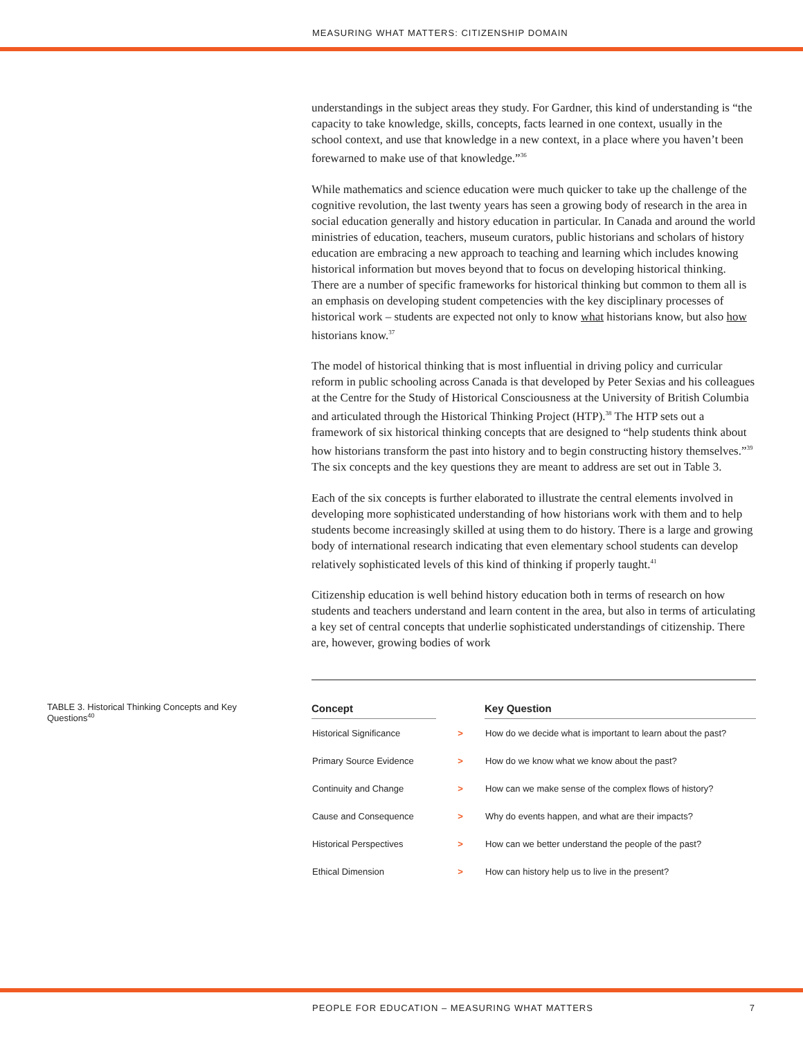MEASURING WHAT MATTERS: CITIZENSHIP DOMAIN
understandings in the subject areas they study. For Gardner, this kind of understanding is “the capacity to take knowledge, skills, concepts, facts learned in one context, usually in the school context, and use that knowledge in a new context, in a place where you haven’t been forewarned to make use of that knowledge.”<sup>36</sup>
While mathematics and science education were much quicker to take up the challenge of the cognitive revolution, the last twenty years has seen a growing body of research in the area in social education generally and history education in particular. In Canada and around the world ministries of education, teachers, museum curators, public historians and scholars of history education are embracing a new approach to teaching and learning which includes knowing historical information but moves beyond that to focus on developing historical thinking. There are a number of specific frameworks for historical thinking but common to them all is an emphasis on developing student competencies with the key disciplinary processes of historical work – students are expected not only to know what historians know, but also how historians know.<sup>37</sup>
The model of historical thinking that is most influential in driving policy and curricular reform in public schooling across Canada is that developed by Peter Sexias and his colleagues at the Centre for the Study of Historical Consciousness at the University of British Columbia and articulated through the Historical Thinking Project (HTP).<sup>38</sup> The HTP sets out a framework of six historical thinking concepts that are designed to “help students think about how historians transform the past into history and to begin constructing history themselves.”<sup>39</sup> The six concepts and the key questions they are meant to address are set out in Table 3.
Each of the six concepts is further elaborated to illustrate the central elements involved in developing more sophisticated understanding of how historians work with them and to help students become increasingly skilled at using them to do history. There is a large and growing body of international research indicating that even elementary school students can develop relatively sophisticated levels of this kind of thinking if properly taught.<sup>41</sup>
Citizenship education is well behind history education both in terms of research on how students and teachers understand and learn content in the area, but also in terms of articulating a key set of central concepts that underlie sophisticated understandings of citizenship. There are, however, growing bodies of work
TABLE 3. Historical Thinking Concepts and Key Questions<sup>40</sup>
| Concept | | Key Question |
| --- | --- | --- |
| Historical Significance | > | How do we decide what is important to learn about the past? |
| Primary Source Evidence | > | How do we know what we know about the past? |
| Continuity and Change | > | How can we make sense of the complex flows of history? |
| Cause and Consequence | > | Why do events happen, and what are their impacts? |
| Historical Perspectives | > | How can we better understand the people of the past? |
| Ethical Dimension | > | How can history help us to live in the present? |
PEOPLE FOR EDUCATION – MEASURING WHAT MATTERS 7